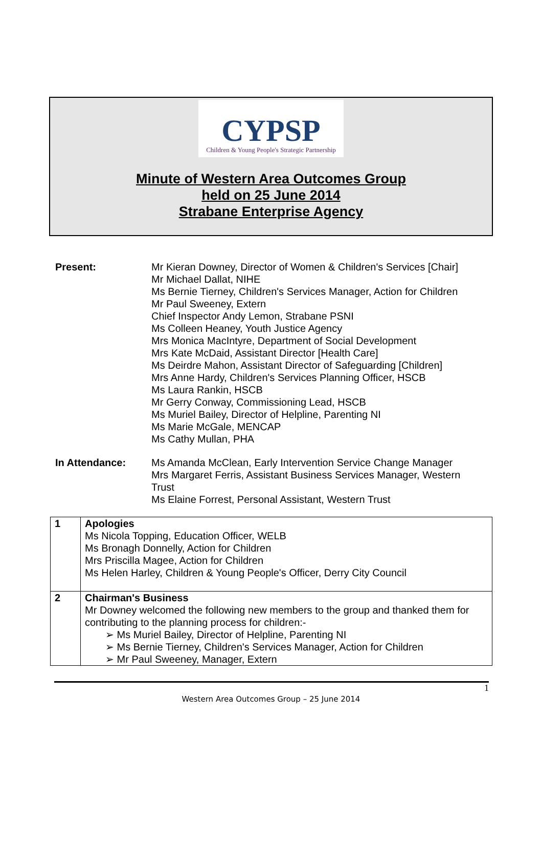CYPSP
Children & Young People's Strategic Partnership
Minute of Western Area Outcomes Group
held on 25 June 2014
Strabane Enterprise Agency
Present: Mr Kieran Downey, Director of Women & Children's Services [Chair]
Mr Michael Dallat, NIHE
Ms Bernie Tierney, Children's Services Manager, Action for Children
Mr Paul Sweeney, Extern
Chief Inspector Andy Lemon, Strabane PSNI
Ms Colleen Heaney, Youth Justice Agency
Mrs Monica MacIntyre, Department of Social Development
Mrs Kate McDaid, Assistant Director [Health Care]
Ms Deirdre Mahon, Assistant Director of Safeguarding [Children]
Mrs Anne Hardy, Children's Services Planning Officer, HSCB
Ms Laura Rankin, HSCB
Mr Gerry Conway, Commissioning Lead, HSCB
Ms Muriel Bailey, Director of Helpline, Parenting NI
Ms Marie McGale, MENCAP
Ms Cathy Mullan, PHA
In Attendance: Ms Amanda McClean, Early Intervention Service Change Manager
Mrs Margaret Ferris, Assistant Business Services Manager, Western Trust
Ms Elaine Forrest, Personal Assistant, Western Trust
| 1 | Apologies Ms Nicola Topping, Education Officer, WELB Ms Bronagh Donnelly, Action for Children Mrs Priscilla Magee, Action for Children Ms Helen Harley, Children & Young People's Officer, Derry City Council |
| 2 | Chairman's Business Mr Downey welcomed the following new members to the group and thanked them for contributing to the planning process for children:- ➢ Ms Muriel Bailey, Director of Helpline, Parenting NI ➢ Ms Bernie Tierney, Children's Services Manager, Action for Children ➢ Mr Paul Sweeney, Manager, Extern |
1
Western Area Outcomes Group – 25 June 2014